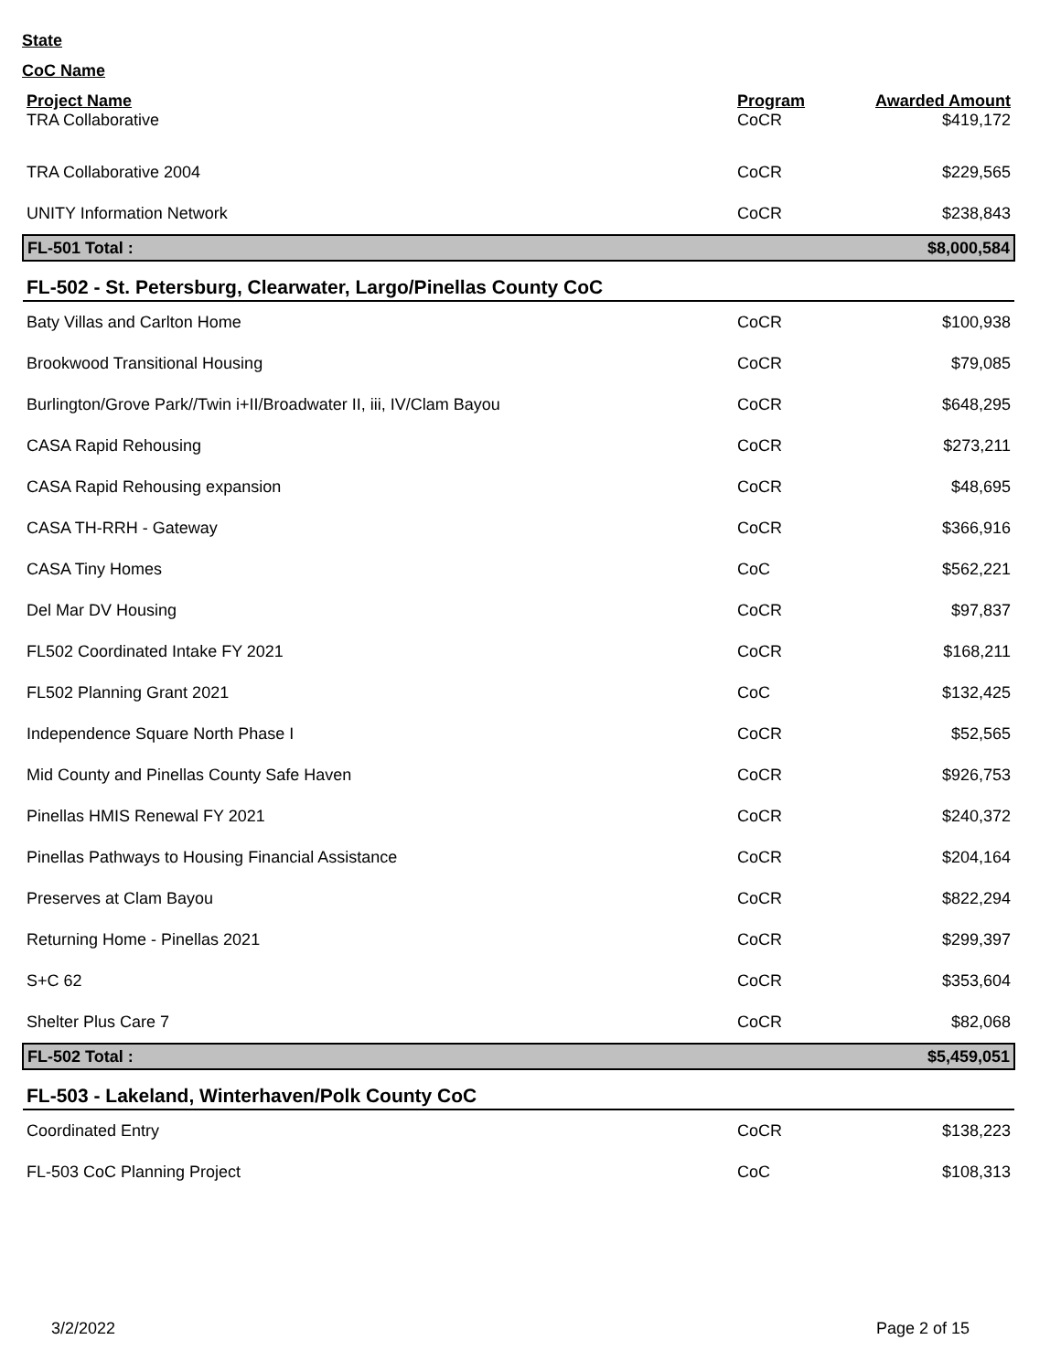State
CoC Name
| Project Name | Program | Awarded Amount |
| --- | --- | --- |
| TRA Collaborative | CoCR | $419,172 |
| TRA Collaborative 2004 | CoCR | $229,565 |
| UNITY Information Network | CoCR | $238,843 |
| FL-501 Total : | | $8,000,584 |
| FL-502 - St. Petersburg, Clearwater, Largo/Pinellas County CoC | | |
| Baty Villas and Carlton Home | CoCR | $100,938 |
| Brookwood Transitional Housing | CoCR | $79,085 |
| Burlington/Grove Park//Twin i+II/Broadwater II, iii, IV/Clam Bayou | CoCR | $648,295 |
| CASA Rapid Rehousing | CoCR | $273,211 |
| CASA Rapid Rehousing expansion | CoCR | $48,695 |
| CASA TH-RRH - Gateway | CoCR | $366,916 |
| CASA Tiny Homes | CoC | $562,221 |
| Del Mar DV Housing | CoCR | $97,837 |
| FL502 Coordinated Intake FY 2021 | CoCR | $168,211 |
| FL502 Planning Grant 2021 | CoC | $132,425 |
| Independence Square North Phase I | CoCR | $52,565 |
| Mid County and Pinellas County Safe Haven | CoCR | $926,753 |
| Pinellas HMIS Renewal FY 2021 | CoCR | $240,372 |
| Pinellas Pathways to Housing Financial Assistance | CoCR | $204,164 |
| Preserves at Clam Bayou | CoCR | $822,294 |
| Returning Home - Pinellas 2021 | CoCR | $299,397 |
| S+C 62 | CoCR | $353,604 |
| Shelter Plus Care 7 | CoCR | $82,068 |
| FL-502 Total : | | $5,459,051 |
| FL-503 - Lakeland, Winterhaven/Polk County CoC | | |
| Coordinated Entry | CoCR | $138,223 |
| FL-503 CoC Planning Project | CoC | $108,313 |
3/2/2022 Page 2 of 15